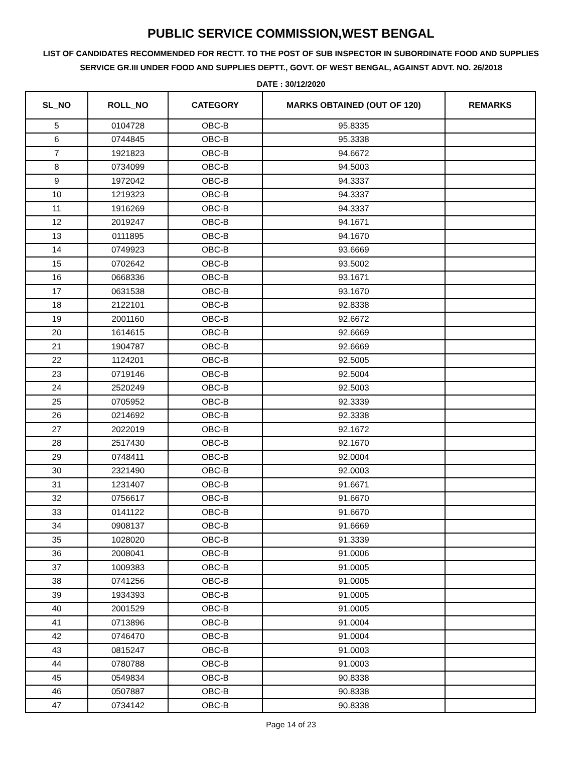PUBLIC SERVICE COMMISSION,WEST BENGAL
LIST OF CANDIDATES RECOMMENDED FOR RECTT. TO THE POST OF SUB INSPECTOR IN SUBORDINATE FOOD AND SUPPLIES SERVICE GR.III UNDER FOOD AND SUPPLIES DEPTT., GOVT. OF WEST BENGAL, AGAINST ADVT. NO. 26/2018
DATE : 30/12/2020
| SL_NO | ROLL_NO | CATEGORY | MARKS OBTAINED (OUT OF 120) | REMARKS |
| --- | --- | --- | --- | --- |
| 5 | 0104728 | OBC-B | 95.8335 | |
| 6 | 0744845 | OBC-B | 95.3338 | |
| 7 | 1921823 | OBC-B | 94.6672 | |
| 8 | 0734099 | OBC-B | 94.5003 | |
| 9 | 1972042 | OBC-B | 94.3337 | |
| 10 | 1219323 | OBC-B | 94.3337 | |
| 11 | 1916269 | OBC-B | 94.3337 | |
| 12 | 2019247 | OBC-B | 94.1671 | |
| 13 | 0111895 | OBC-B | 94.1670 | |
| 14 | 0749923 | OBC-B | 93.6669 | |
| 15 | 0702642 | OBC-B | 93.5002 | |
| 16 | 0668336 | OBC-B | 93.1671 | |
| 17 | 0631538 | OBC-B | 93.1670 | |
| 18 | 2122101 | OBC-B | 92.8338 | |
| 19 | 2001160 | OBC-B | 92.6672 | |
| 20 | 1614615 | OBC-B | 92.6669 | |
| 21 | 1904787 | OBC-B | 92.6669 | |
| 22 | 1124201 | OBC-B | 92.5005 | |
| 23 | 0719146 | OBC-B | 92.5004 | |
| 24 | 2520249 | OBC-B | 92.5003 | |
| 25 | 0705952 | OBC-B | 92.3339 | |
| 26 | 0214692 | OBC-B | 92.3338 | |
| 27 | 2022019 | OBC-B | 92.1672 | |
| 28 | 2517430 | OBC-B | 92.1670 | |
| 29 | 0748411 | OBC-B | 92.0004 | |
| 30 | 2321490 | OBC-B | 92.0003 | |
| 31 | 1231407 | OBC-B | 91.6671 | |
| 32 | 0756617 | OBC-B | 91.6670 | |
| 33 | 0141122 | OBC-B | 91.6670 | |
| 34 | 0908137 | OBC-B | 91.6669 | |
| 35 | 1028020 | OBC-B | 91.3339 | |
| 36 | 2008041 | OBC-B | 91.0006 | |
| 37 | 1009383 | OBC-B | 91.0005 | |
| 38 | 0741256 | OBC-B | 91.0005 | |
| 39 | 1934393 | OBC-B | 91.0005 | |
| 40 | 2001529 | OBC-B | 91.0005 | |
| 41 | 0713896 | OBC-B | 91.0004 | |
| 42 | 0746470 | OBC-B | 91.0004 | |
| 43 | 0815247 | OBC-B | 91.0003 | |
| 44 | 0780788 | OBC-B | 91.0003 | |
| 45 | 0549834 | OBC-B | 90.8338 | |
| 46 | 0507887 | OBC-B | 90.8338 | |
| 47 | 0734142 | OBC-B | 90.8338 | |
Page 14 of 23